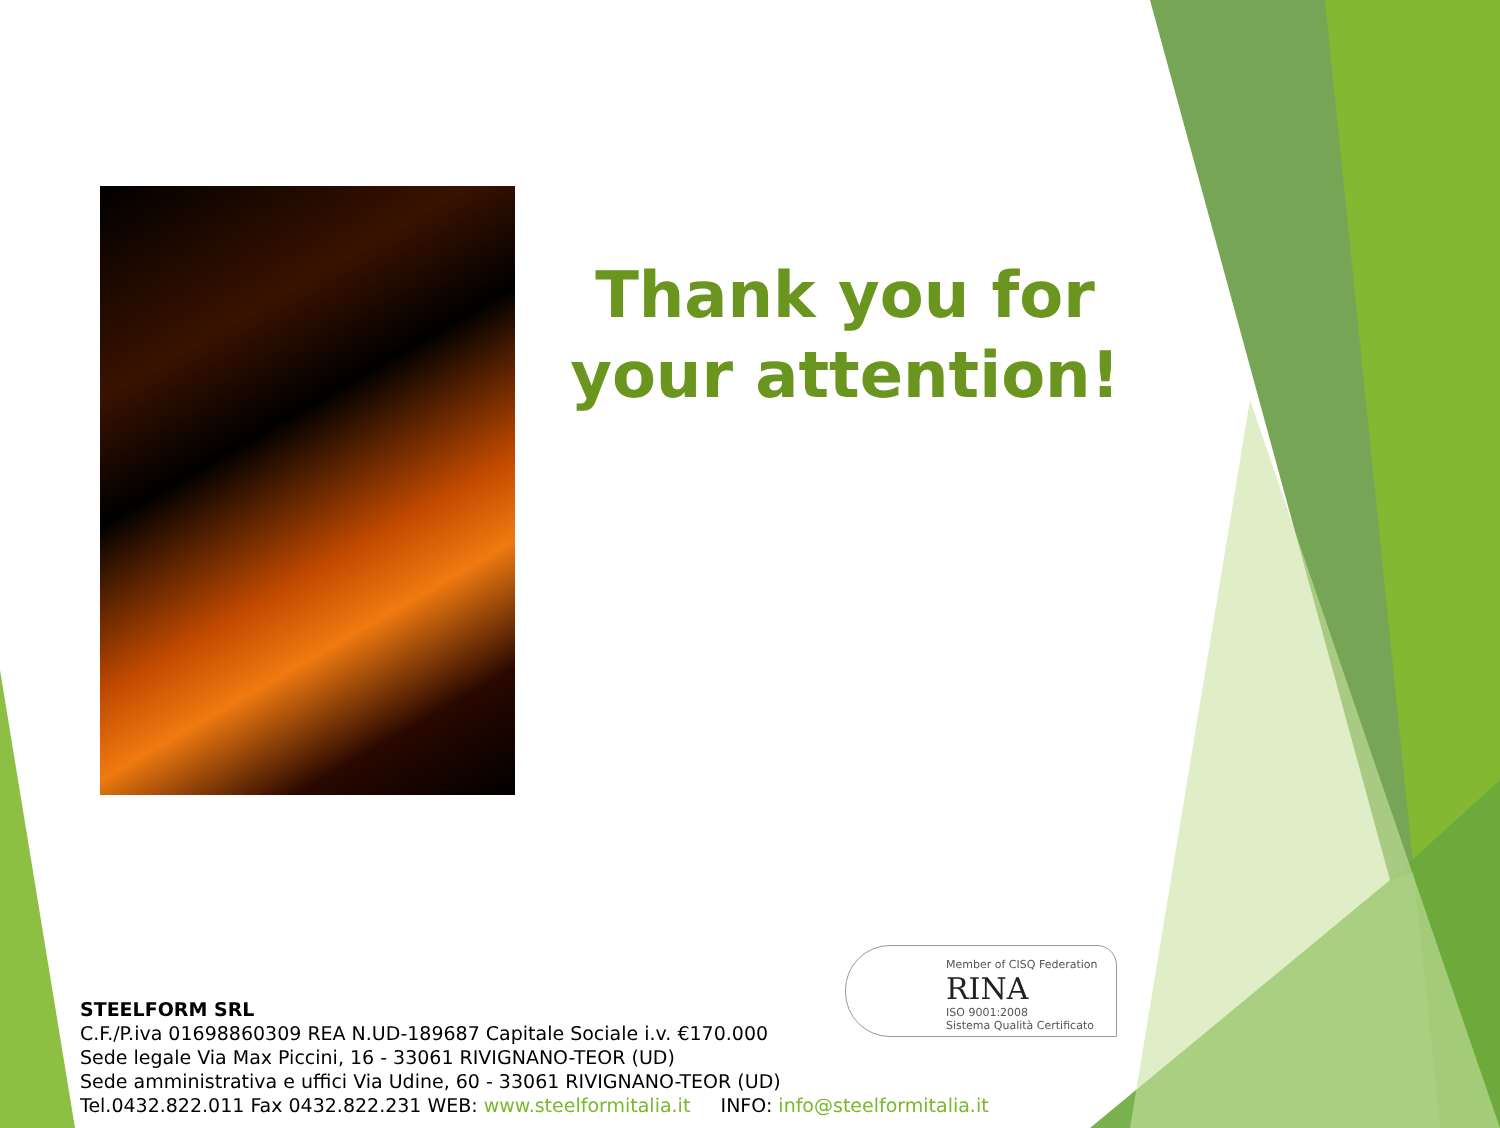Thank you for your attention!
Member of CISQ Federation
RINA
ISO 9001:2008
Sistema Qualità Certificato
STEELFORM SRL
C.F./P.iva 01698860309 REA N.UD-189687 Capitale Sociale i.v. €170.000
Sede legale Via Max Piccini, 16 - 33061 RIVIGNANO-TEOR (UD)
Sede amministrativa e uffici Via Udine, 60 - 33061 RIVIGNANO-TEOR (UD)
Tel.0432.822.011 Fax 0432.822.231 WEB: www.steelformitalia.it INFO: info@steelformitalia.it